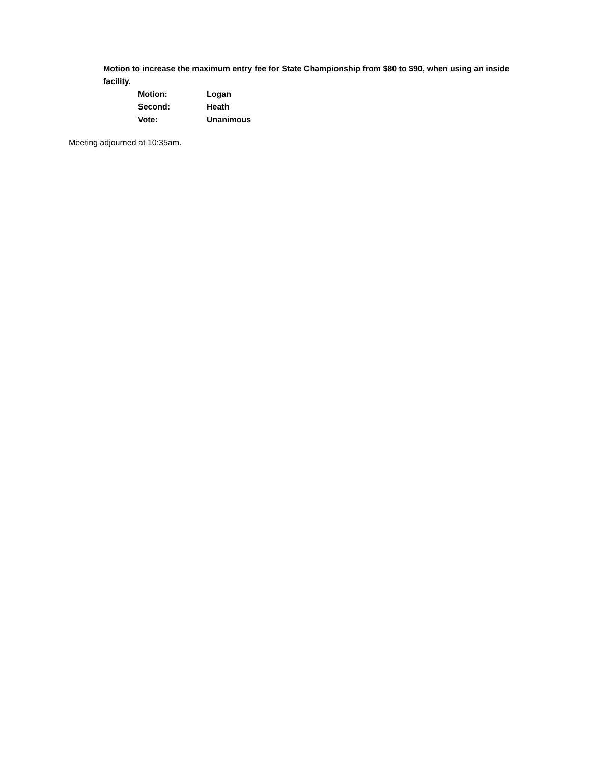Motion to increase the maximum entry fee for State Championship from $80 to $90, when using an inside facility.
Motion: Logan
Second: Heath
Vote: Unanimous
Meeting adjourned at 10:35am.